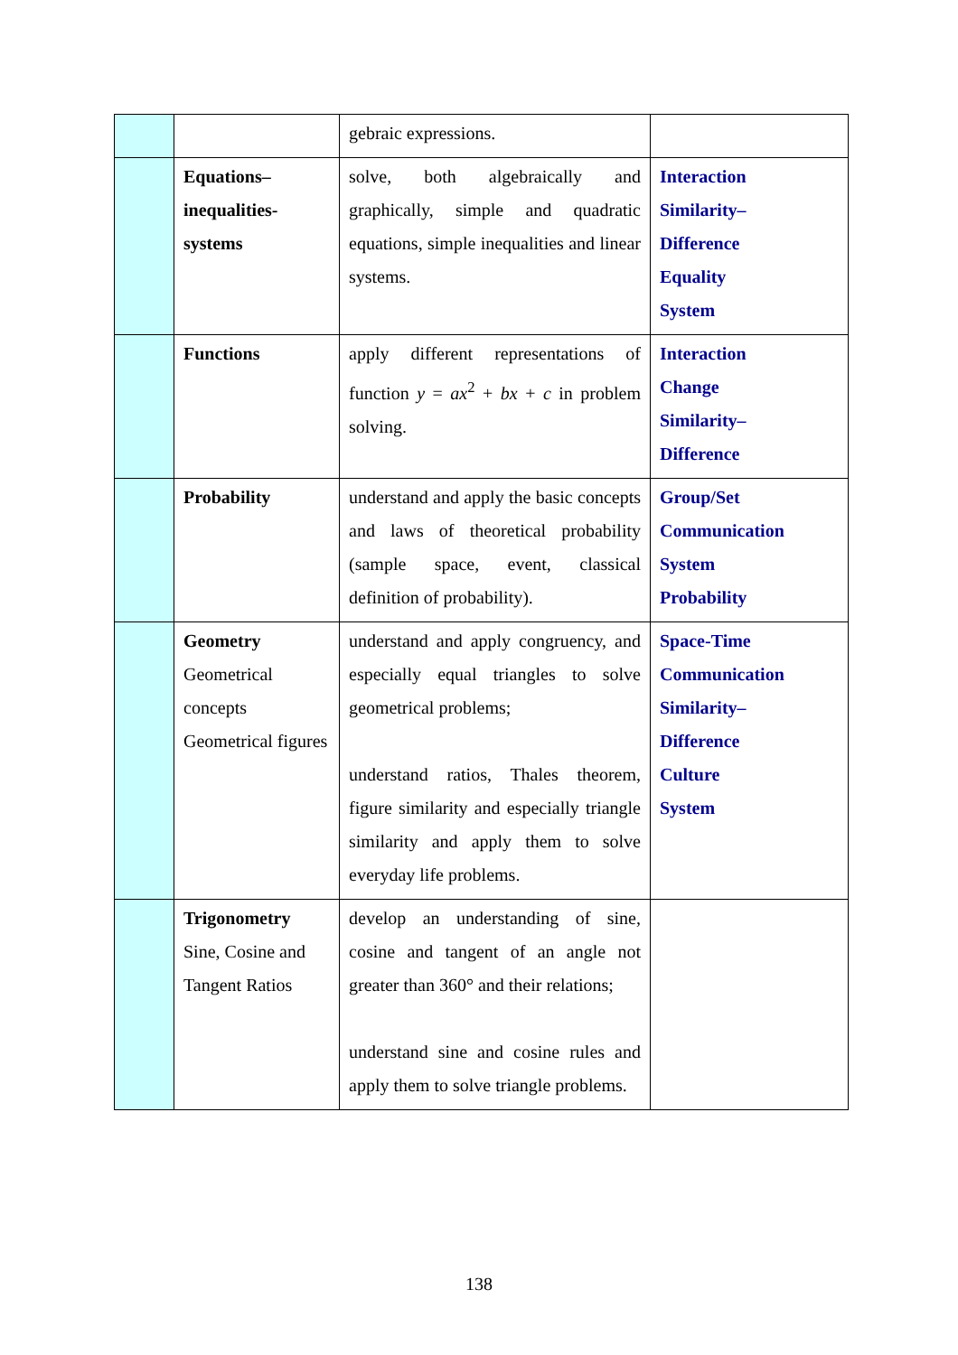| | | gebraic expressions. | |
| | Equations– inequalities- systems | solve, both algebraically and graphically, simple and quadratic equations, simple inequalities and linear systems. | Interaction Similarity– Difference Equality System |
| | Functions | apply different representations of function y = ax<sup>2</sup> + bx + c in problem solving. | Interaction Change Similarity– Difference |
| | Probability | understand and apply the basic concepts and laws of theoretical probability (sample space, event, classical definition of probability). | Group/Set Communication System Probability |
| | Geometry Geometrical concepts Geometrical figures | understand and apply congruency, and especially equal triangles to solve geometrical problems; understand ratios, Thales theorem, figure similarity and especially triangle similarity and apply them to solve everyday life problems. | Space-Time Communication Similarity– Difference Culture System |
| | Trigonometry Sine, Cosine and Tangent Ratios | develop an understanding of sine, cosine and tangent of an angle not greater than 360° and their relations; understand sine and cosine rules and apply them to solve triangle problems. | |
138